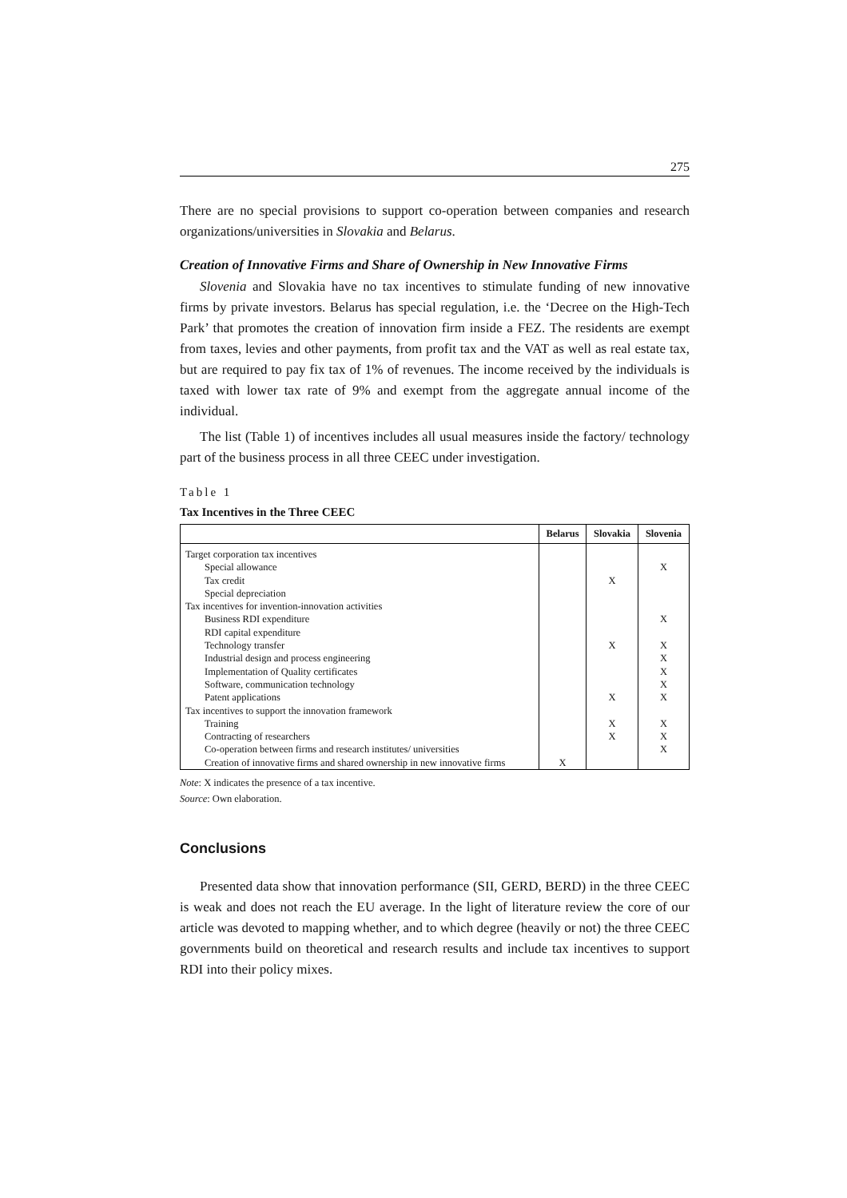275
There are no special provisions to support co-operation between companies and research organizations/universities in Slovakia and Belarus.
Creation of Innovative Firms and Share of Ownership in New Innovative Firms
Slovenia and Slovakia have no tax incentives to stimulate funding of new innovative firms by private investors. Belarus has special regulation, i.e. the ‘Decree on the High-Tech Park’ that promotes the creation of innovation firm inside a FEZ. The residents are exempt from taxes, levies and other payments, from profit tax and the VAT as well as real estate tax, but are required to pay fix tax of 1% of revenues. The income received by the individuals is taxed with lower tax rate of 9% and exempt from the aggregate annual income of the individual.
The list (Table 1) of incentives includes all usual measures inside the factory/ technology part of the business process in all three CEEC under investigation.
Table 1
Tax Incentives in the Three CEEC
| | Belarus | Slovakia | Slovenia |
| --- | --- | --- | --- |
| Target corporation tax incentives | | | |
| Special allowance | | | X |
| Tax credit | | X | |
| Special depreciation | | | |
| Tax incentives for invention-innovation activities | | | |
| Business RDI expenditure | | | X |
| RDI capital expenditure | | | |
| Technology transfer | | X | X |
| Industrial design and process engineering | | | X |
| Implementation of Quality certificates | | | X |
| Software, communication technology | | | X |
| Patent applications | | X | X |
| Tax incentives to support the innovation framework | | | |
| Training | | X | X |
| Contracting of researchers | | X | X |
| Co-operation between firms and research institutes/ universities | | | X |
| Creation of innovative firms and shared ownership in new innovative firms | X | | |
Note: X indicates the presence of a tax incentive.
Source: Own elaboration.
Conclusions
Presented data show that innovation performance (SII, GERD, BERD) in the three CEEC is weak and does not reach the EU average. In the light of literature review the core of our article was devoted to mapping whether, and to which degree (heavily or not) the three CEEC governments build on theoretical and research results and include tax incentives to support RDI into their policy mixes.